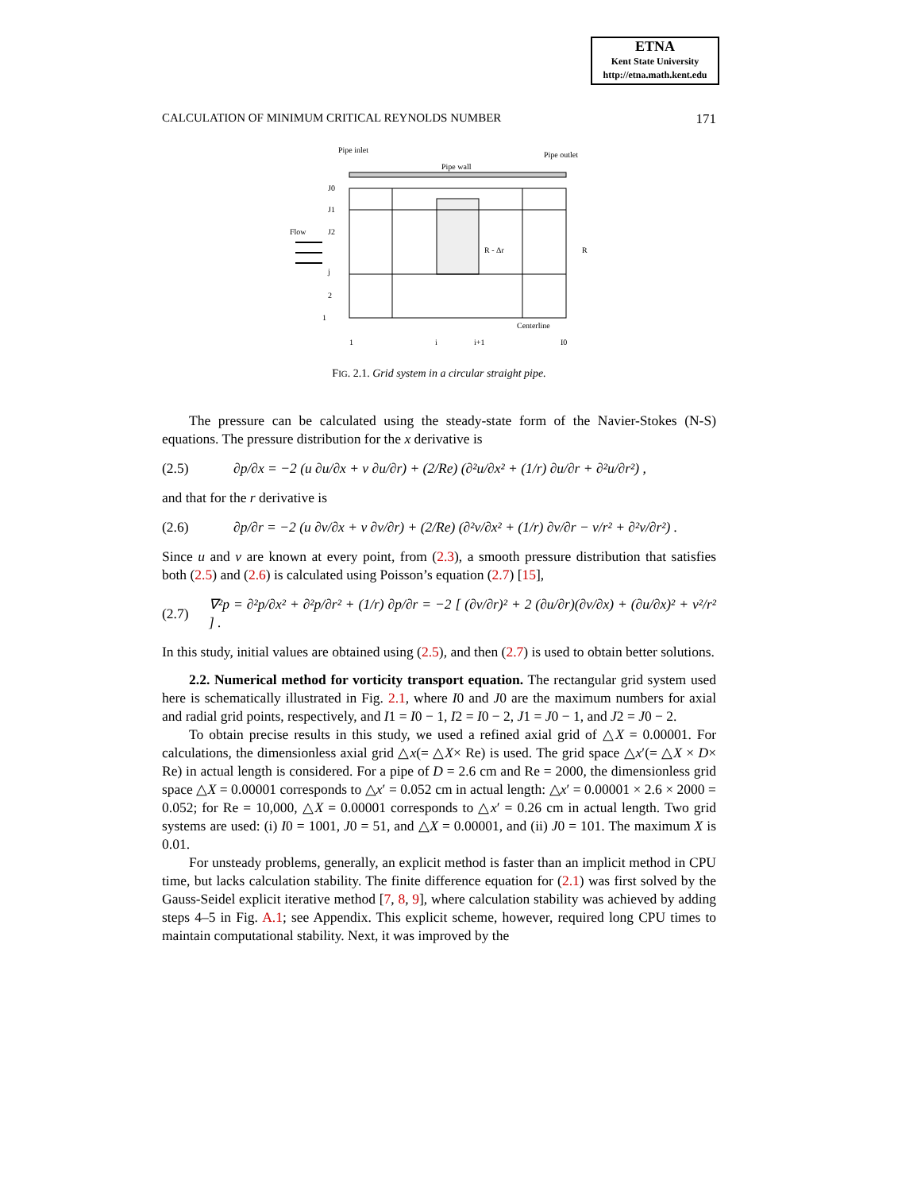ETNA
Kent State University
http://etna.math.kent.edu
CALCULATION OF MINIMUM CRITICAL REYNOLDS NUMBER 171
Pipe inlet
Pipe wall
Pipe outlet
J0
J1
J2
Flow
j
2
1
R - Δr
R
Centerline
1
i
i+1
I0
FIG. 2.1. Grid system in a circular straight pipe.
The pressure can be calculated using the steady-state form of the Navier-Stokes (N-S) equations. The pressure distribution for the x derivative is
(2.5) ∂p/∂x = −2 (u ∂u/∂x + v ∂u/∂r) + (2/Re) (∂²u/∂x² + (1/r) ∂u/∂r + ∂²u/∂r²) ,
and that for the r derivative is
(2.6) ∂p/∂r = −2 (u ∂v/∂x + v ∂v/∂r) + (2/Re) (∂²v/∂x² + (1/r) ∂v/∂r − v/r² + ∂²v/∂r²) .
Since u and v are known at every point, from (2.3), a smooth pressure distribution that satisfies both (2.5) and (2.6) is calculated using Poisson’s equation (2.7) [15],
(2.7) ∇²p = ∂²p/∂x² + ∂²p/∂r² + (1/r) ∂p/∂r = −2 [ (∂v/∂r)² + 2 (∂u/∂r)(∂v/∂x) + (∂u/∂x)² + v²/r² ] .
In this study, initial values are obtained using (2.5), and then (2.7) is used to obtain better solutions.
2.2. Numerical method for vorticity transport equation. The rectangular grid system used here is schematically illustrated in Fig. 2.1, where I0 and J0 are the maximum numbers for axial and radial grid points, respectively, and I1 = I0 − 1, I2 = I0 − 2, J1 = J0 − 1, and J2 = J0 − 2.
To obtain precise results in this study, we used a refined axial grid of △X = 0.00001. For calculations, the dimensionless axial grid △x(= △X× Re) is used. The grid space △x′(= △X × D× Re) in actual length is considered. For a pipe of D = 2.6 cm and Re = 2000, the dimensionless grid space △X = 0.00001 corresponds to △x′ = 0.052 cm in actual length: △x′ = 0.00001 × 2.6 × 2000 = 0.052; for Re = 10,000, △X = 0.00001 corresponds to △x′ = 0.26 cm in actual length. Two grid systems are used: (i) I0 = 1001, J0 = 51, and △X = 0.00001, and (ii) J0 = 101. The maximum X is 0.01.
For unsteady problems, generally, an explicit method is faster than an implicit method in CPU time, but lacks calculation stability. The finite difference equation for (2.1) was first solved by the Gauss-Seidel explicit iterative method [7, 8, 9], where calculation stability was achieved by adding steps 4–5 in Fig. A.1; see Appendix. This explicit scheme, however, required long CPU times to maintain computational stability. Next, it was improved by the